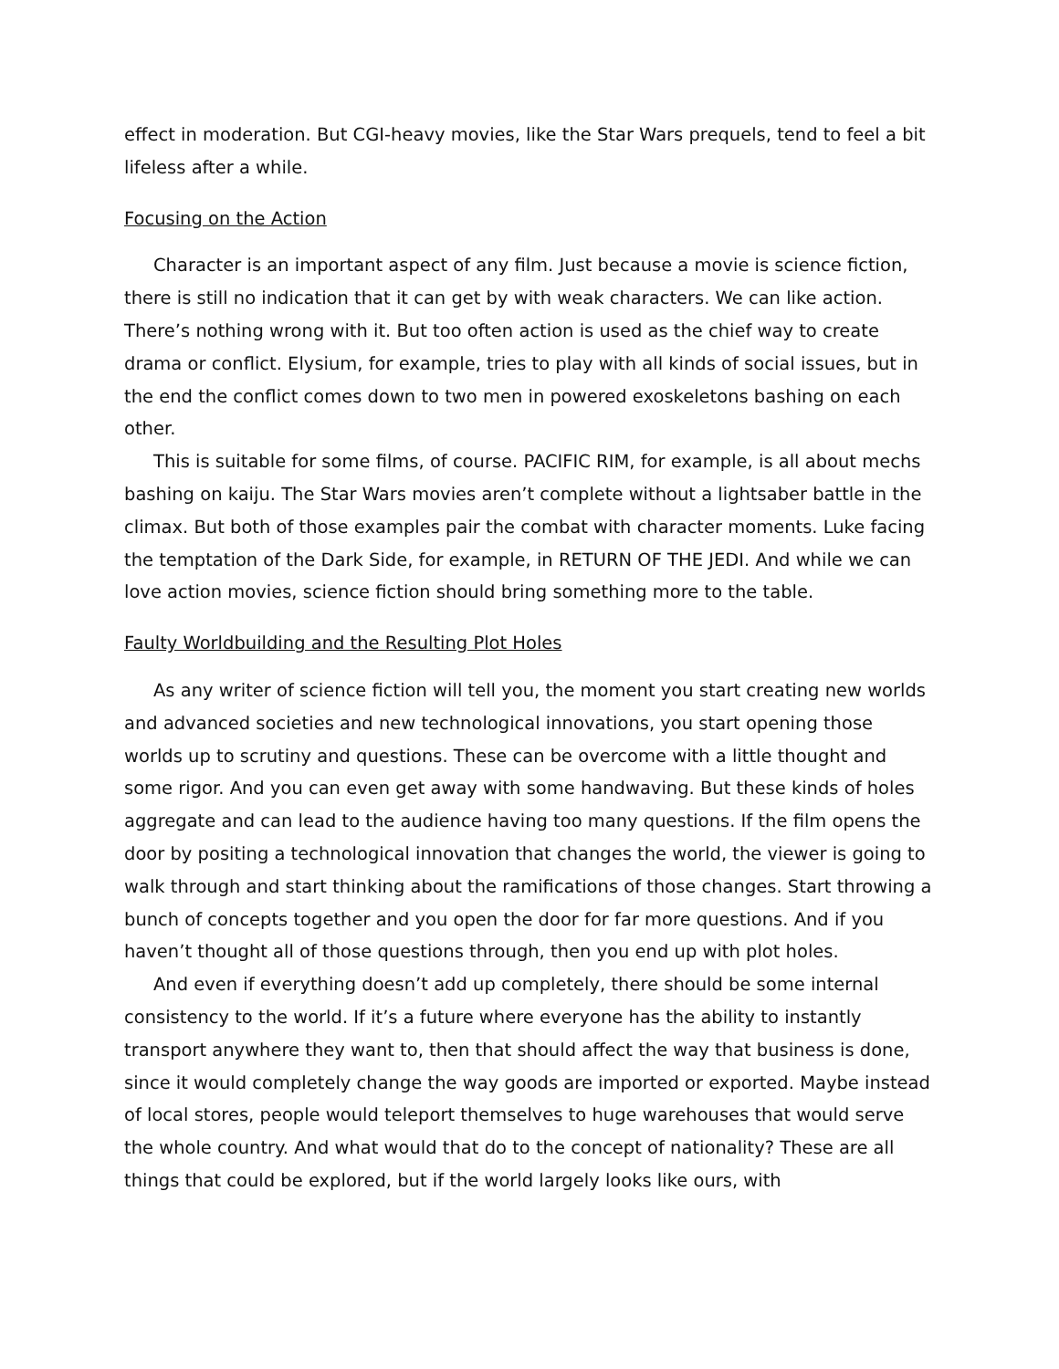effect in moderation. But CGI-heavy movies, like the Star Wars prequels, tend to feel a bit lifeless after a while.
Focusing on the Action
Character is an important aspect of any film. Just because a movie is science fiction, there is still no indication that it can get by with weak characters. We can like action. There’s nothing wrong with it. But too often action is used as the chief way to create drama or conflict. Elysium, for example, tries to play with all kinds of social issues, but in the end the conflict comes down to two men in powered exoskeletons bashing on each other.
This is suitable for some films, of course. PACIFIC RIM, for example, is all about mechs bashing on kaiju. The Star Wars movies aren’t complete without a lightsaber battle in the climax. But both of those examples pair the combat with character moments. Luke facing the temptation of the Dark Side, for example, in RETURN OF THE JEDI. And while we can love action movies, science fiction should bring something more to the table.
Faulty Worldbuilding and the Resulting Plot Holes
As any writer of science fiction will tell you, the moment you start creating new worlds and advanced societies and new technological innovations, you start opening those worlds up to scrutiny and questions. These can be overcome with a little thought and some rigor. And you can even get away with some handwaving. But these kinds of holes aggregate and can lead to the audience having too many questions. If the film opens the door by positing a technological innovation that changes the world, the viewer is going to walk through and start thinking about the ramifications of those changes. Start throwing a bunch of concepts together and you open the door for far more questions. And if you haven’t thought all of those questions through, then you end up with plot holes.
And even if everything doesn’t add up completely, there should be some internal consistency to the world. If it’s a future where everyone has the ability to instantly transport anywhere they want to, then that should affect the way that business is done, since it would completely change the way goods are imported or exported. Maybe instead of local stores, people would teleport themselves to huge warehouses that would serve the whole country. And what would that do to the concept of nationality? These are all things that could be explored, but if the world largely looks like ours, with